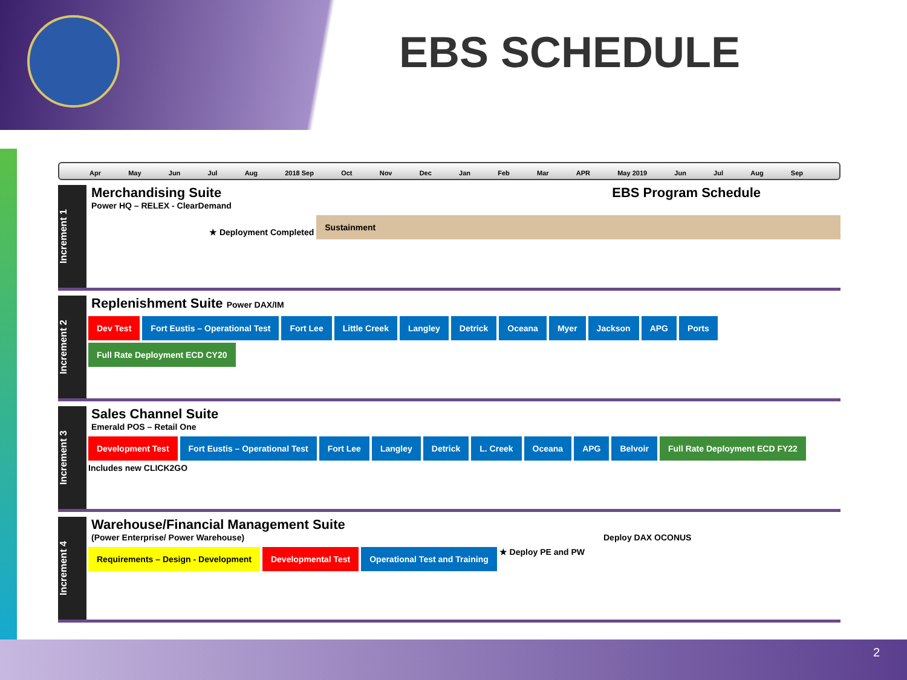EBS SCHEDULE
Apr May Jun Jul Aug 2018 Sep Oct Nov Dec Jan Feb Mar APR May 2019 Jun Jul Aug Sep
Increment 1
Merchandising Suite EBS Program Schedule
Power HQ – RELEX - ClearDemand
★ Deployment Completed Sustainment
Increment 2
Replenishment Suite Power DAX/IM
Dev Test Fort Eustis – Operational Test Fort Lee Little Creek Langley Detrick Oceana Myer Jackson APG Ports Full Rate Deployment ECD CY20
Increment 3
Sales Channel Suite
Emerald POS – Retail One
Development Test Fort Eustis – Operational Test Fort Lee Langley Detrick L. Creek Oceana APG Belvoir Full Rate Deployment ECD FY22 Includes new CLICK2GO
Increment 4
Warehouse/Financial Management Suite
(Power Enterprise/ Power Warehouse) Deploy DAX OCONUS
Requirements – Design - Development Developmental Test Operational Test and Training ★ Deploy PE and PW
2